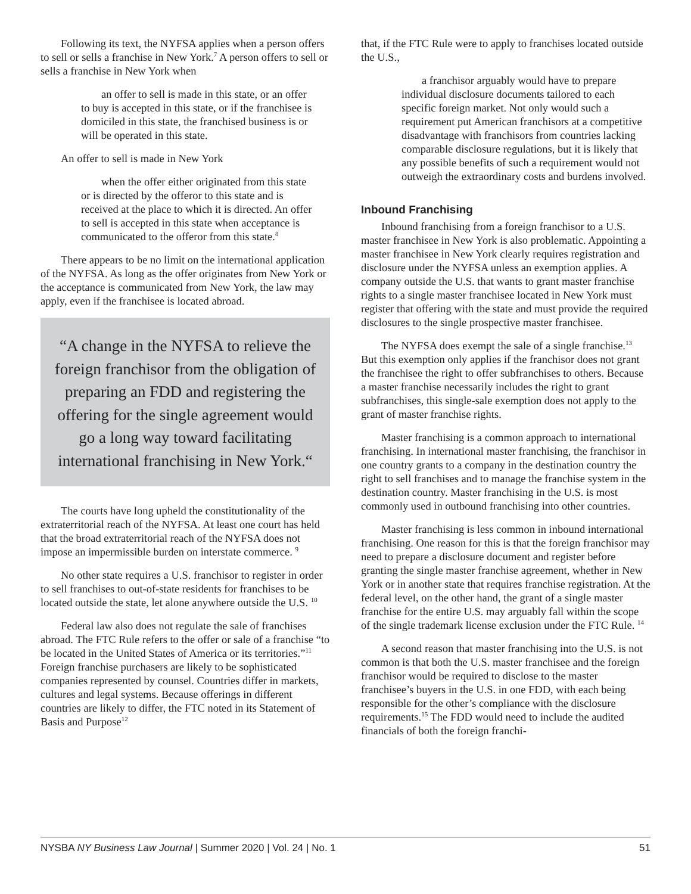Following its text, the NYFSA applies when a person offers to sell or sells a franchise in New York.<sup>7</sup> A person offers to sell or sells a franchise in New York when
an offer to sell is made in this state, or an offer to buy is accepted in this state, or if the franchisee is domiciled in this state, the franchised business is or will be operated in this state.
An offer to sell is made in New York
when the offer either originated from this state or is directed by the offeror to this state and is received at the place to which it is directed. An offer to sell is accepted in this state when acceptance is communicated to the offeror from this state.<sup>8</sup>
There appears to be no limit on the international application of the NYFSA. As long as the offer originates from New York or the acceptance is communicated from New York, the law may apply, even if the franchisee is located abroad.
“A change in the NYFSA to relieve the foreign franchisor from the obligation of preparing an FDD and registering the offering for the single agreement would go a long way toward facilitating international franchising in New York.“
The courts have long upheld the constitutionality of the extraterritorial reach of the NYFSA. At least one court has held that the broad extraterritorial reach of the NYFSA does not impose an impermissible burden on interstate commerce. <sup>9</sup>
No other state requires a U.S. franchisor to register in order to sell franchises to out-of-state residents for franchises to be located outside the state, let alone anywhere outside the U.S. <sup>10</sup>
Federal law also does not regulate the sale of franchises abroad. The FTC Rule refers to the offer or sale of a franchise “to be located in the United States of America or its territories.”<sup>11</sup> Foreign franchise purchasers are likely to be sophisticated companies represented by counsel. Countries differ in markets, cultures and legal systems. Because offerings in different countries are likely to differ, the FTC noted in its Statement of Basis and Purpose<sup>12</sup>
that, if the FTC Rule were to apply to franchises located outside the U.S.,
a franchisor arguably would have to prepare individual disclosure documents tailored to each specific foreign market. Not only would such a requirement put American franchisors at a competitive disadvantage with franchisors from countries lacking comparable disclosure regulations, but it is likely that any possible benefits of such a requirement would not outweigh the extraordinary costs and burdens involved.
Inbound Franchising
Inbound franchising from a foreign franchisor to a U.S. master franchisee in New York is also problematic. Appointing a master franchisee in New York clearly requires registration and disclosure under the NYFSA unless an exemption applies. A company outside the U.S. that wants to grant master franchise rights to a single master franchisee located in New York must register that offering with the state and must provide the required disclosures to the single prospective master franchisee.
The NYFSA does exempt the sale of a single franchise.<sup>13</sup> But this exemption only applies if the franchisor does not grant the franchisee the right to offer subfranchises to others. Because a master franchise necessarily includes the right to grant subfranchises, this single-sale exemption does not apply to the grant of master franchise rights.
Master franchising is a common approach to international franchising. In international master franchising, the franchisor in one country grants to a company in the destination country the right to sell franchises and to manage the franchise system in the destination country. Master franchising in the U.S. is most commonly used in outbound franchising into other countries.
Master franchising is less common in inbound international franchising. One reason for this is that the foreign franchisor may need to prepare a disclosure document and register before granting the single master franchise agreement, whether in New York or in another state that requires franchise registration. At the federal level, on the other hand, the grant of a single master franchise for the entire U.S. may arguably fall within the scope of the single trademark license exclusion under the FTC Rule. <sup>14</sup>
A second reason that master franchising into the U.S. is not common is that both the U.S. master franchisee and the foreign franchisor would be required to disclose to the master franchisee’s buyers in the U.S. in one FDD, with each being responsible for the other’s compliance with the disclosure requirements.<sup>15</sup> The FDD would need to include the audited financials of both the foreign franchi-
NYSBA NY Business Law Journal | Summer 2020 | Vol. 24 | No. 1 51